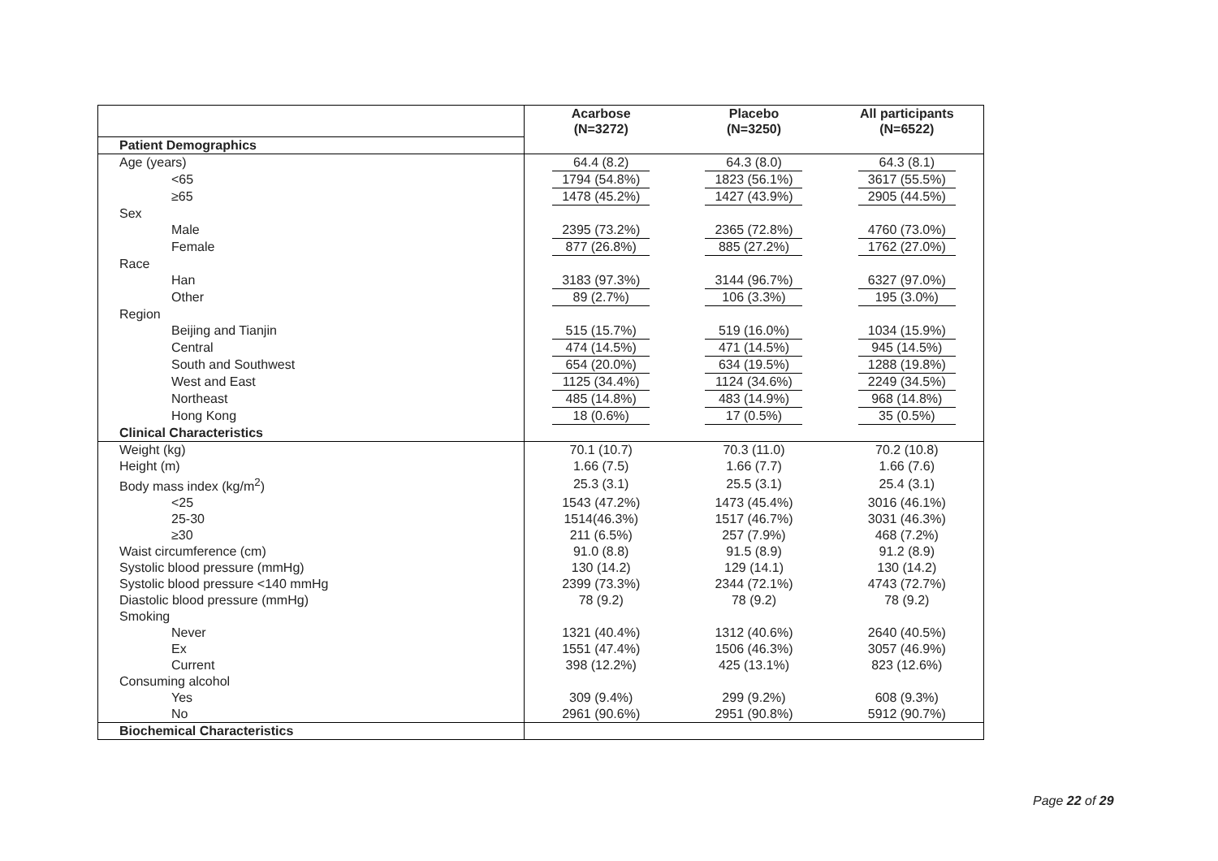| | Acarbose (N=3272) | Placebo (N=3250) | All participants (N=6522) |
| Patient Demographics | | | |
| Age (years) | 64.4 (8.2) | 64.3 (8.0) | 64.3 (8.1) |
| <65 | 1794 (54.8%) | 1823 (56.1%) | 3617 (55.5%) |
| ≥65 | 1478 (45.2%) | 1427 (43.9%) | 2905 (44.5%) |
| Sex | | | |
| Male | 2395 (73.2%) | 2365 (72.8%) | 4760 (73.0%) |
| Female | 877 (26.8%) | 885 (27.2%) | 1762 (27.0%) |
| Race | | | |
| Han | 3183 (97.3%) | 3144 (96.7%) | 6327 (97.0%) |
| Other | 89 (2.7%) | 106 (3.3%) | 195 (3.0%) |
| Region | | | |
| Beijing and Tianjin | 515 (15.7%) | 519 (16.0%) | 1034 (15.9%) |
| Central | 474 (14.5%) | 471 (14.5%) | 945 (14.5%) |
| South and Southwest | 654 (20.0%) | 634 (19.5%) | 1288 (19.8%) |
| West and East | 1125 (34.4%) | 1124 (34.6%) | 2249 (34.5%) |
| Northeast | 485 (14.8%) | 483 (14.9%) | 968 (14.8%) |
| Hong Kong | 18 (0.6%) | 17 (0.5%) | 35 (0.5%) |
| Clinical Characteristics | | | |
| Weight (kg) | 70.1 (10.7) | 70.3 (11.0) | 70.2 (10.8) |
| Height (m) | 1.66 (7.5) | 1.66 (7.7) | 1.66 (7.6) |
| Body mass index (kg/m<sup>2</sup>) | 25.3 (3.1) | 25.5 (3.1) | 25.4 (3.1) |
| <25 | 1543 (47.2%) | 1473 (45.4%) | 3016 (46.1%) |
| 25-30 | 1514(46.3%) | 1517 (46.7%) | 3031 (46.3%) |
| ≥30 | 211 (6.5%) | 257 (7.9%) | 468 (7.2%) |
| Waist circumference (cm) | 91.0 (8.8) | 91.5 (8.9) | 91.2 (8.9) |
| Systolic blood pressure (mmHg) | 130 (14.2) | 129 (14.1) | 130 (14.2) |
| Systolic blood pressure <140 mmHg | 2399 (73.3%) | 2344 (72.1%) | 4743 (72.7%) |
| Diastolic blood pressure (mmHg) | 78 (9.2) | 78 (9.2) | 78 (9.2) |
| Smoking | | | |
| Never | 1321 (40.4%) | 1312 (40.6%) | 2640 (40.5%) |
| Ex | 1551 (47.4%) | 1506 (46.3%) | 3057 (46.9%) |
| Current | 398 (12.2%) | 425 (13.1%) | 823 (12.6%) |
| Consuming alcohol | | | |
| Yes | 309 (9.4%) | 299 (9.2%) | 608 (9.3%) |
| No | 2961 (90.6%) | 2951 (90.8%) | 5912 (90.7%) |
| Biochemical Characteristics | | | |
Page 22 of 29